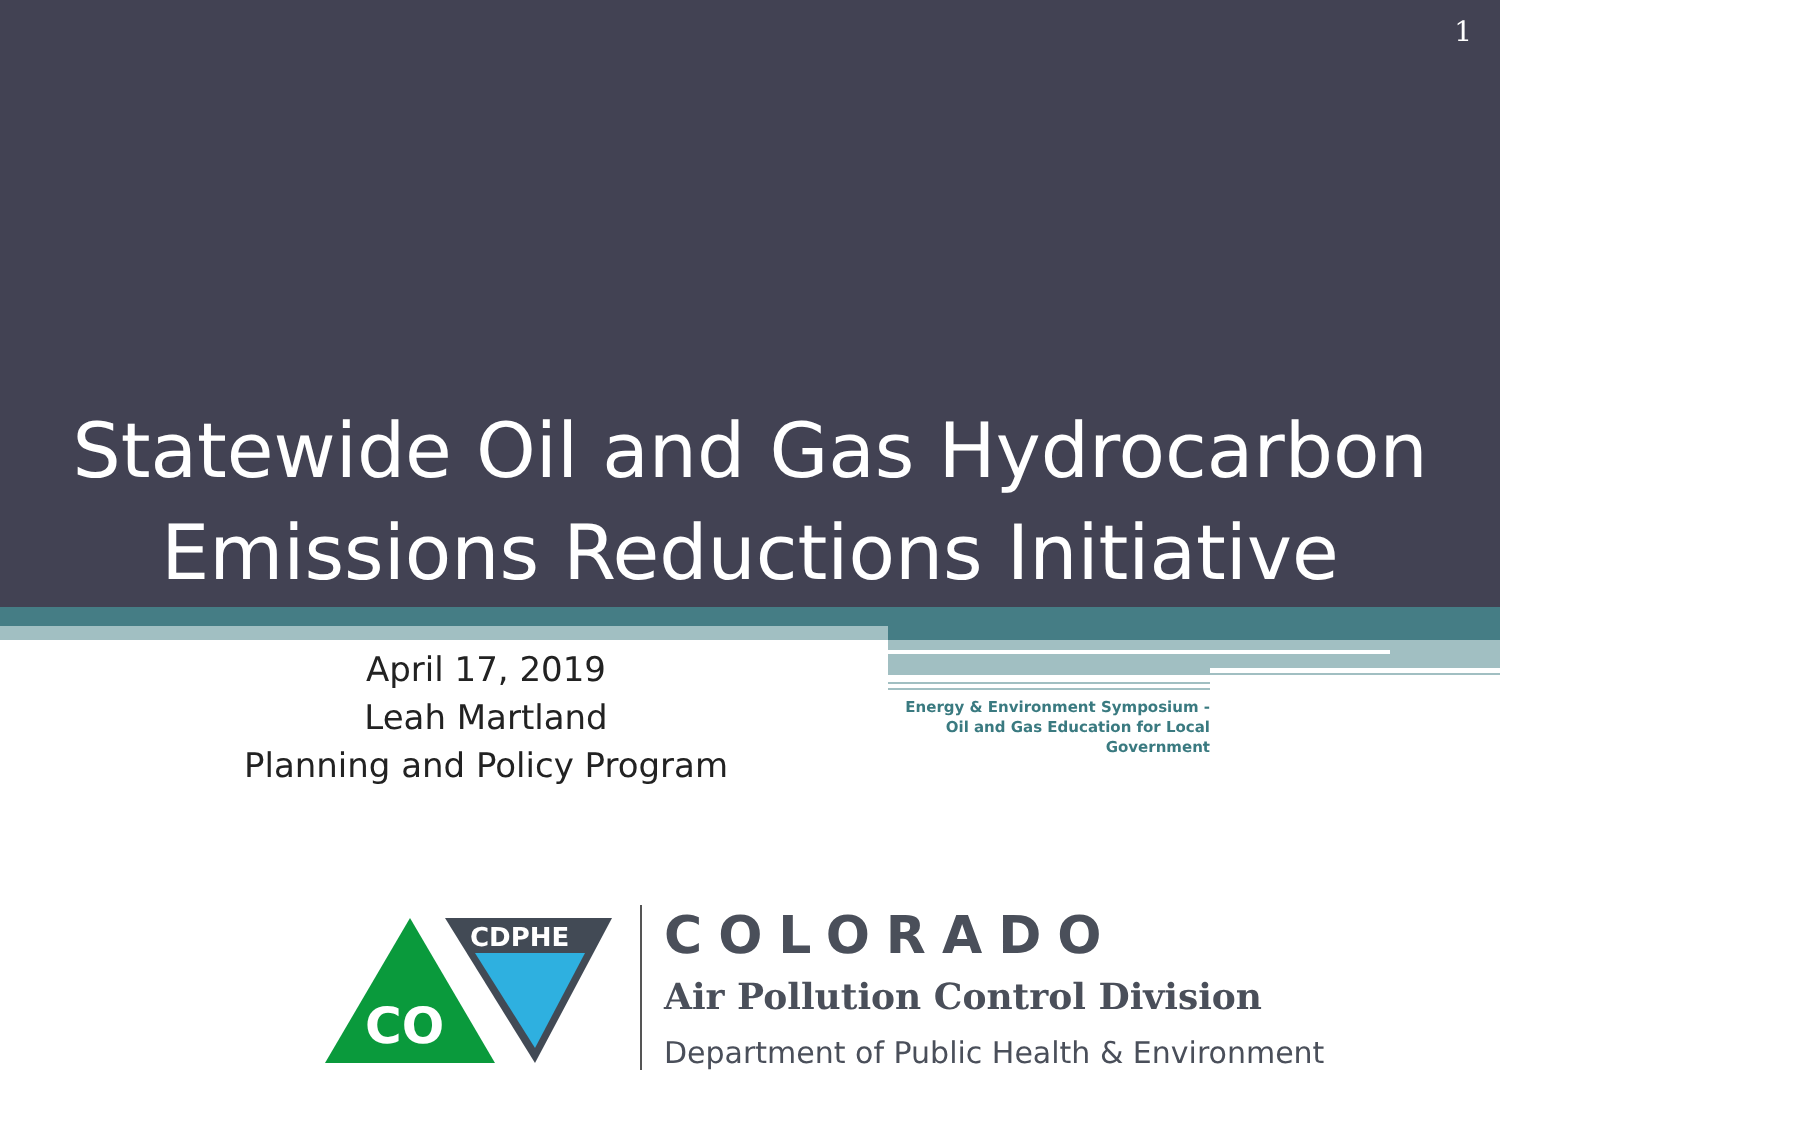1
Statewide Oil and Gas Hydrocarbon
Emissions Reductions Initiative
April 17, 2019
Leah Martland
Planning and Policy Program
Energy & Environment Symposium - Oil and Gas Education for Local Government
CO
CDPHE
COLORADO
Air Pollution Control Division
Department of Public Health & Environment